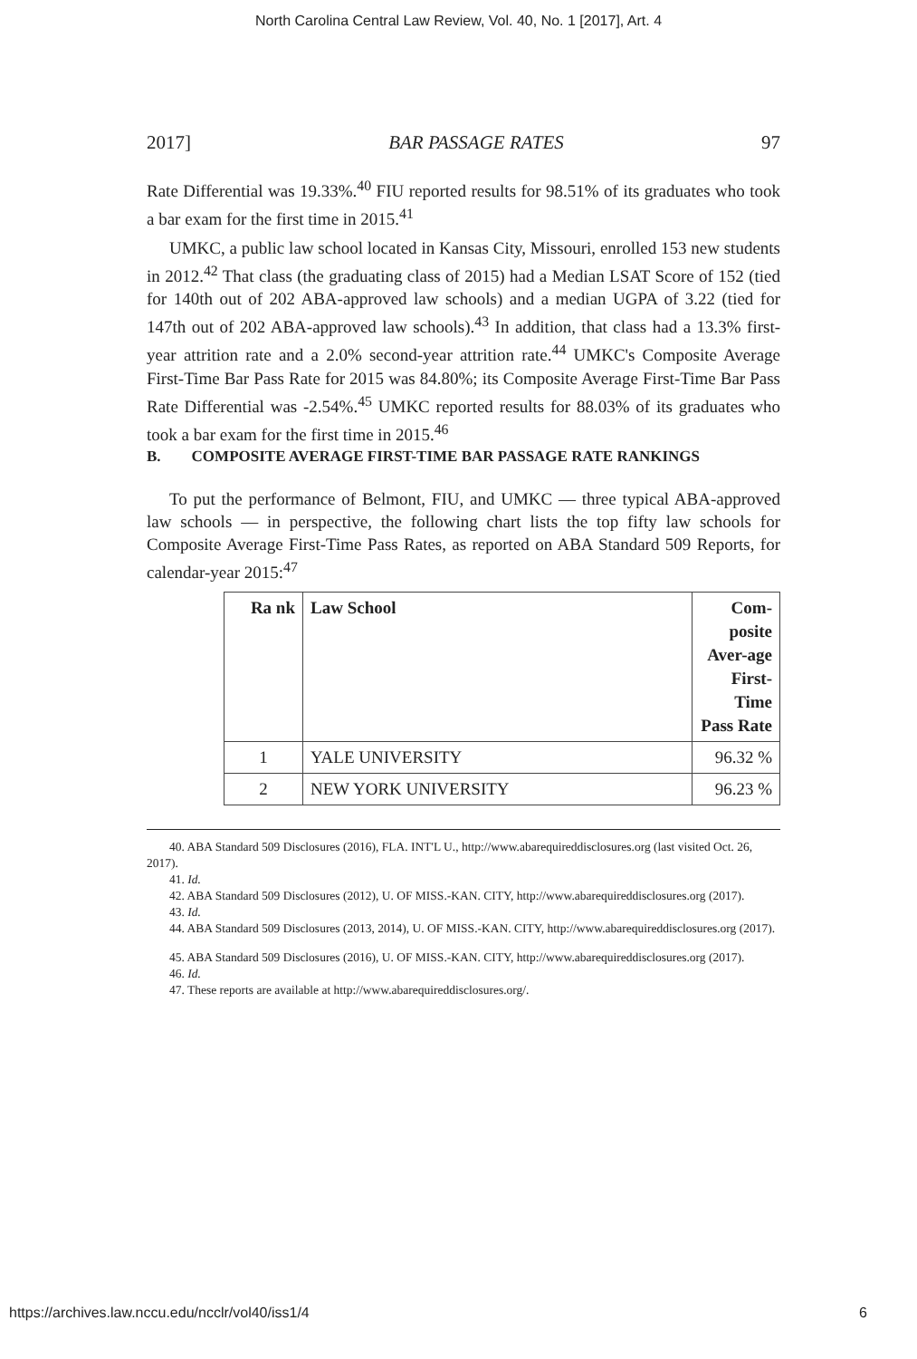North Carolina Central Law Review, Vol. 40, No. 1 [2017], Art. 4
2017] BAR PASSAGE RATES 97
Rate Differential was 19.33%.<sup>40</sup> FIU reported results for 98.51% of its graduates who took a bar exam for the first time in 2015.<sup>41</sup>
UMKC, a public law school located in Kansas City, Missouri, enrolled 153 new students in 2012.<sup>42</sup> That class (the graduating class of 2015) had a Median LSAT Score of 152 (tied for 140th out of 202 ABA-approved law schools) and a median UGPA of 3.22 (tied for 147th out of 202 ABA-approved law schools).<sup>43</sup> In addition, that class had a 13.3% first-year attrition rate and a 2.0% second-year attrition rate.<sup>44</sup> UMKC's Composite Average First-Time Bar Pass Rate for 2015 was 84.80%; its Composite Average First-Time Bar Pass Rate Differential was -2.54%.<sup>45</sup> UMKC reported results for 88.03% of its graduates who took a bar exam for the first time in 2015.<sup>46</sup>
B. COMPOSITE AVERAGE FIRST-TIME BAR PASSAGE RATE RANKINGS
To put the performance of Belmont, FIU, and UMKC — three typical ABA-approved law schools — in perspective, the following chart lists the top fifty law schools for Composite Average First-Time Pass Rates, as reported on ABA Standard 509 Reports, for calendar-year 2015:<sup>47</sup>
| Ra nk | Law School | Com-posite Aver-age First-Time Pass Rate |
| --- | --- | --- |
| 1 | YALE UNIVERSITY | 96.32 % |
| 2 | NEW YORK UNIVERSITY | 96.23 % |
40. ABA Standard 509 Disclosures (2016), FLA. INT'L U., http://www.abarequireddisclosures.org (last visited Oct. 26, 2017).
41. Id.
42. ABA Standard 509 Disclosures (2012), U. OF MISS.-KAN. CITY, http://www.abarequireddisclosures.org (2017).
43. Id.
44. ABA Standard 509 Disclosures (2013, 2014), U. OF MISS.-KAN. CITY, http://www.abarequireddisclosures.org (2017).
45. ABA Standard 509 Disclosures (2016), U. OF MISS.-KAN. CITY, http://www.abarequireddisclosures.org (2017).
46. Id.
47. These reports are available at http://www.abarequireddisclosures.org/.
https://archives.law.nccu.edu/ncclr/vol40/iss1/4 6